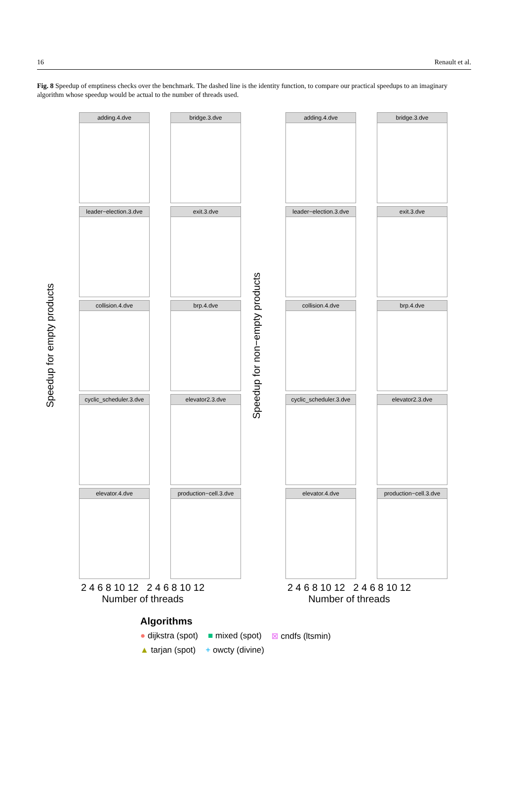16 Renault et al.
Fig. 8 Speedup of emptiness checks over the benchmark. The dashed line is the identity function, to compare our practical speedups to an imaginary algorithm whose speedup would be actual to the number of threads used.
Speedup for empty products
adding.4.dve
bridge.3.dve
leader−election.3.dve
exit.3.dve
collision.4.dve
brp.4.dve
cyclic_scheduler.3.dve
elevator2.3.dve
elevator.4.dve
production−cell.3.dve
2 4 6 8 10 12 2 4 6 8 10 12
Number of threads
Speedup for non−empty products
adding.4.dve
bridge.3.dve
leader−election.3.dve
exit.3.dve
collision.4.dve
brp.4.dve
cyclic_scheduler.3.dve
elevator2.3.dve
elevator.4.dve
production−cell.3.dve
2 4 6 8 10 12 2 4 6 8 10 12
Number of threads
Algorithms
● dijkstra (spot) ■ mixed (spot) ⊠ cndfs (ltsmin)
▲ tarjan (spot) + owcty (divine)